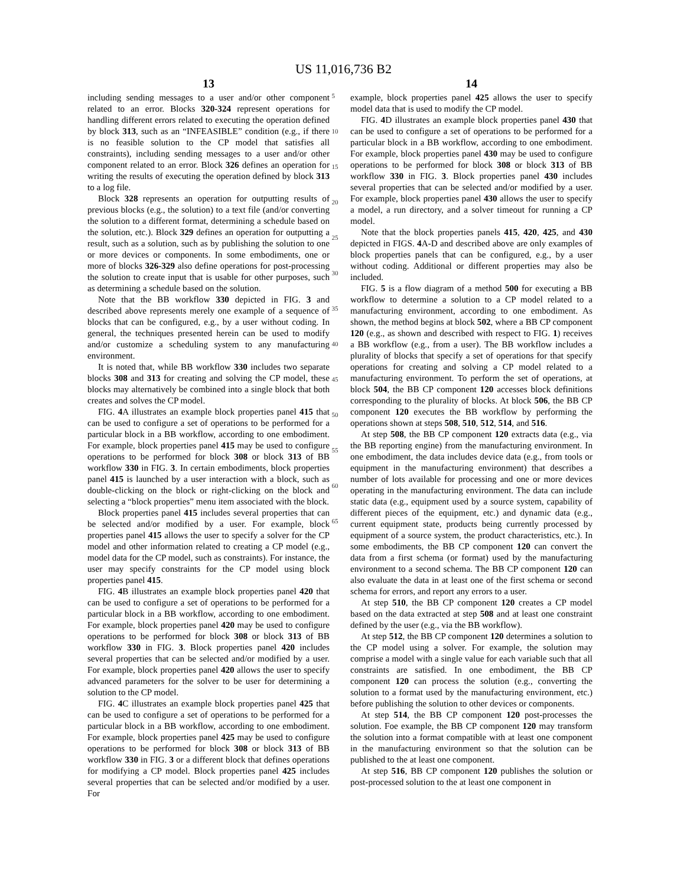US 11,016,736 B2
13
including sending messages to a user and/or other component related to an error. Blocks 320-324 represent operations for handling different errors related to executing the operation defined by block 313, such as an “INFEASIBLE” condition (e.g., if there is no feasible solution to the CP model that satisfies all constraints), including sending messages to a user and/or other component related to an error. Block 326 defines an operation for writing the results of executing the operation defined by block 313 to a log file.
Block 328 represents an operation for outputting results of previous blocks (e.g., the solution) to a text file (and/or converting the solution to a different format, determining a schedule based on the solution, etc.). Block 329 defines an operation for outputting a result, such as a solution, such as by publishing the solution to one or more devices or components. In some embodiments, one or more of blocks 326-329 also define operations for post-processing the solution to create input that is usable for other purposes, such as determining a schedule based on the solution.
Note that the BB workflow 330 depicted in FIG. 3 and described above represents merely one example of a sequence of blocks that can be configured, e.g., by a user without coding. In general, the techniques presented herein can be used to modify and/or customize a scheduling system to any manufacturing environment.
It is noted that, while BB workflow 330 includes two separate blocks 308 and 313 for creating and solving the CP model, these blocks may alternatively be combined into a single block that both creates and solves the CP model.
FIG. 4 A illustrates an example block properties panel 415 that can be used to configure a set of operations to be performed for a particular block in a BB workflow, according to one embodiment. For example, block properties panel 415 may be used to configure operations to be performed for block 308 or block 313 of BB workflow 330 in FIG. 3. In certain embodiments, block properties panel 415 is launched by a user interaction with a block, such as double-clicking on the block or right-clicking on the block and selecting a “block properties” menu item associated with the block.
Block properties panel 415 includes several properties that can be selected and/or modified by a user. For example, block properties panel 415 allows the user to specify a solver for the CP model and other information related to creating a CP model (e.g., model data for the CP model, such as constraints). For instance, the user may specify constraints for the CP model using block properties panel 415.
FIG. 4 B illustrates an example block properties panel 420 that can be used to configure a set of operations to be performed for a particular block in a BB workflow, according to one embodiment. For example, block properties panel 420 may be used to configure operations to be performed for block 308 or block 313 of BB workflow 330 in FIG. 3. Block properties panel 420 includes several properties that can be selected and/or modified by a user. For example, block properties panel 420 allows the user to specify advanced parameters for the solver to be user for determining a solution to the CP model.
FIG. 4 C illustrates an example block properties panel 425 that can be used to configure a set of operations to be performed for a particular block in a BB workflow, according to one embodiment. For example, block properties panel 425 may be used to configure operations to be performed for block 308 or block 313 of BB workflow 330 in FIG. 3 or a different block that defines operations for modifying a CP model. Block properties panel 425 includes several properties that can be selected and/or modified by a user. For
5
10
15
20
25
30
35
40
45
50
55
60
65
14
example, block properties panel 425 allows the user to specify model data that is used to modify the CP model.
FIG. 4 D illustrates an example block properties panel 430 that can be used to configure a set of operations to be performed for a particular block in a BB workflow, according to one embodiment. For example, block properties panel 430 may be used to configure operations to be performed for block 308 or block 313 of BB workflow 330 in FIG. 3. Block properties panel 430 includes several properties that can be selected and/or modified by a user. For example, block properties panel 430 allows the user to specify a model, a run directory, and a solver timeout for running a CP model.
Note that the block properties panels 415, 420, 425, and 430 depicted in FIGS. 4 A-D and described above are only examples of block properties panels that can be configured, e.g., by a user without coding. Additional or different properties may also be included.
FIG. 5 is a flow diagram of a method 500 for executing a BB workflow to determine a solution to a CP model related to a manufacturing environment, according to one embodiment. As shown, the method begins at block 502, where a BB CP component 120 (e.g., as shown and described with respect to FIG. 1) receives a BB workflow (e.g., from a user). The BB workflow includes a plurality of blocks that specify a set of operations for that specify operations for creating and solving a CP model related to a manufacturing environment. To perform the set of operations, at block 504, the BB CP component 120 accesses block definitions corresponding to the plurality of blocks. At block 506, the BB CP component 120 executes the BB workflow by performing the operations shown at steps 508, 510, 512, 514, and 516.
At step 508, the BB CP component 120 extracts data (e.g., via the BB reporting engine) from the manufacturing environment. In one embodiment, the data includes device data (e.g., from tools or equipment in the manufacturing environment) that describes a number of lots available for processing and one or more devices operating in the manufacturing environment. The data can include static data (e.g., equipment used by a source system, capability of different pieces of the equipment, etc.) and dynamic data (e.g., current equipment state, products being currently processed by equipment of a source system, the product characteristics, etc.). In some embodiments, the BB CP component 120 can convert the data from a first schema (or format) used by the manufacturing environment to a second schema. The BB CP component 120 can also evaluate the data in at least one of the first schema or second schema for errors, and report any errors to a user.
At step 510, the BB CP component 120 creates a CP model based on the data extracted at step 508 and at least one constraint defined by the user (e.g., via the BB workflow).
At step 512, the BB CP component 120 determines a solution to the CP model using a solver. For example, the solution may comprise a model with a single value for each variable such that all constraints are satisfied. In one embodiment, the BB CP component 120 can process the solution (e.g., converting the solution to a format used by the manufacturing environment, etc.) before publishing the solution to other devices or components.
At step 514, the BB CP component 120 post-processes the solution. Foe example, the BB CP component 120 may transform the solution into a format compatible with at least one component in the manufacturing environment so that the solution can be published to the at least one component.
At step 516, BB CP component 120 publishes the solution or post-processed solution to the at least one component in